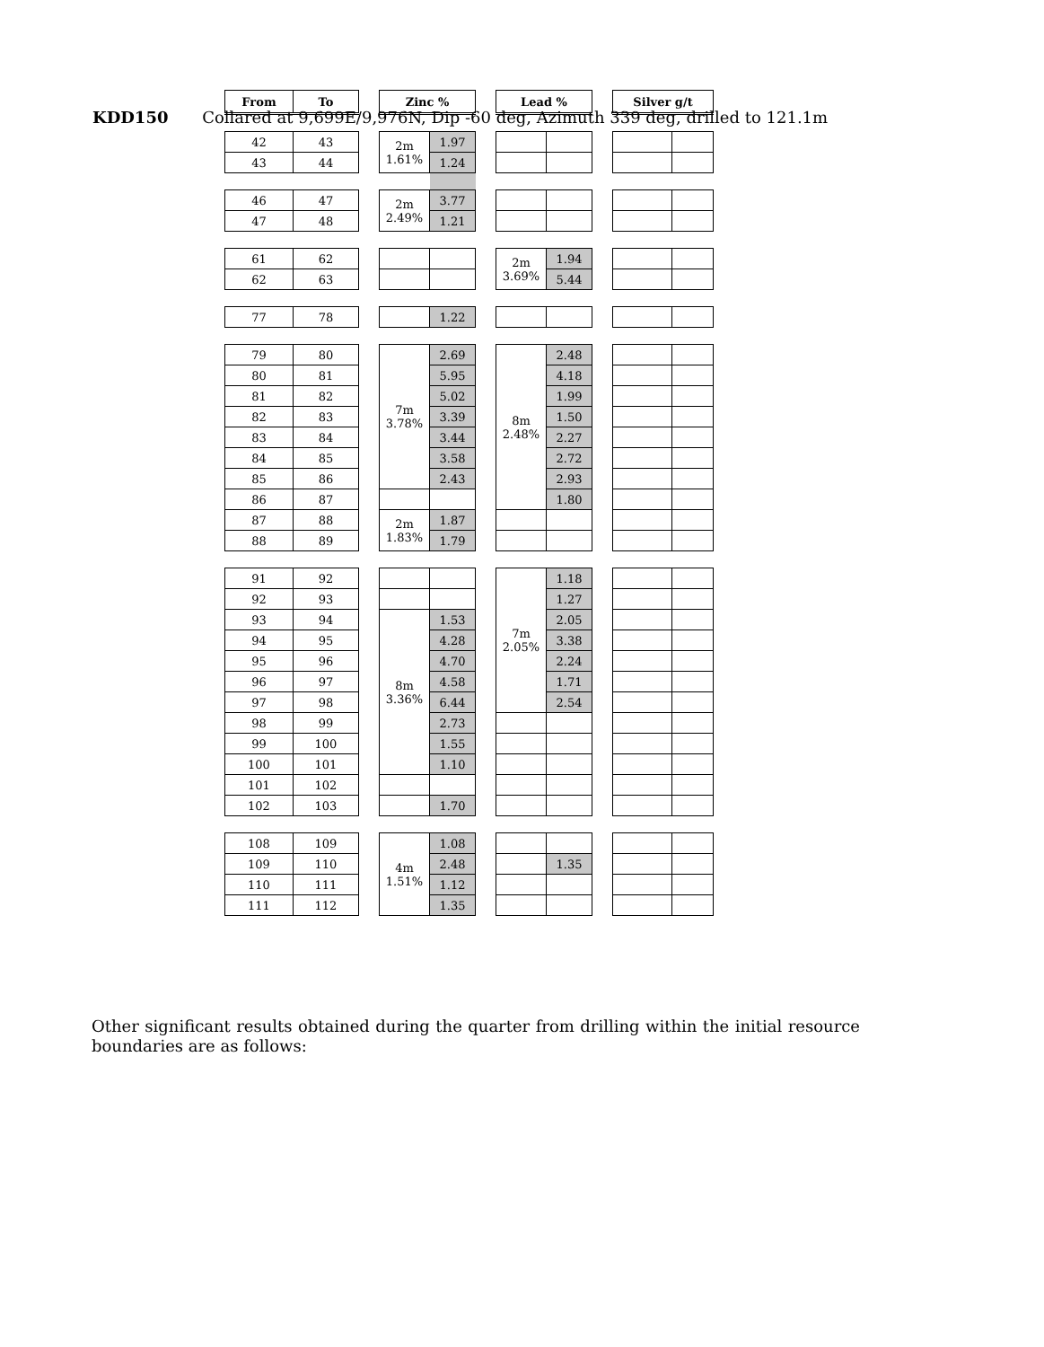KDD150 Collared at 9,699E/9,976N, Dip -60 deg, Azimuth 339 deg, drilled to 121.1m
| From | To | | Zinc % | | | Lead % | | | Silver g/t | |
| --- | --- | --- | --- | --- | --- | --- | --- | --- | --- | --- |
| 42 | 43 | | 2m 1.61% | 1.97 | | | | | | |
| 43 | 44 | | | 1.24 | | | | | | |
| 46 | 47 | | 2m 2.49% | 3.77 | | | | | | |
| 47 | 48 | | | 1.21 | | | | | | |
| 61 | 62 | | | | | 2m 3.69% | 1.94 | | | |
| 62 | 63 | | | | | | 5.44 | | | |
| 77 | 78 | | | 1.22 | | | | | | |
| 79 | 80 | | 7m 3.78% | 2.69 | | 8m 2.48% | 2.48 | | | |
| 80 | 81 | | | 5.95 | | | 4.18 | | | |
| 81 | 82 | | | 5.02 | | | 1.99 | | | |
| 82 | 83 | | | 3.39 | | | 1.50 | | | |
| 83 | 84 | | | 3.44 | | | 2.27 | | | |
| 84 | 85 | | | 3.58 | | | 2.72 | | | |
| 85 | 86 | | | 2.43 | | | 2.93 | | | |
| 86 | 87 | | | | | | 1.80 | | | |
| 87 | 88 | | 2m 1.83% | 1.87 | | | | | | |
| 88 | 89 | | | 1.79 | | | | | | |
| 91 | 92 | | | | | 7m 2.05% | 1.18 | | | |
| 92 | 93 | | | | | | 1.27 | | | |
| 93 | 94 | | 8m 3.36% | 1.53 | | | 2.05 | | | |
| 94 | 95 | | | 4.28 | | | 3.38 | | | |
| 95 | 96 | | | 4.70 | | | 2.24 | | | |
| 96 | 97 | | | 4.58 | | | 1.71 | | | |
| 97 | 98 | | | 6.44 | | | 2.54 | | | |
| 98 | 99 | | | 2.73 | | | | | | |
| 99 | 100 | | | 1.55 | | | | | | |
| 100 | 101 | | | 1.10 | | | | | | |
| 101 | 102 | | | | | | | | | |
| 102 | 103 | | | 1.70 | | | | | | |
| 108 | 109 | | 4m 1.51% | 1.08 | | | | | | |
| 109 | 110 | | | 2.48 | | | 1.35 | | | |
| 110 | 111 | | | 1.12 | | | | | | |
| 111 | 112 | | | 1.35 | | | | | | |
Other significant results obtained during the quarter from drilling within the initial resource boundaries are as follows: